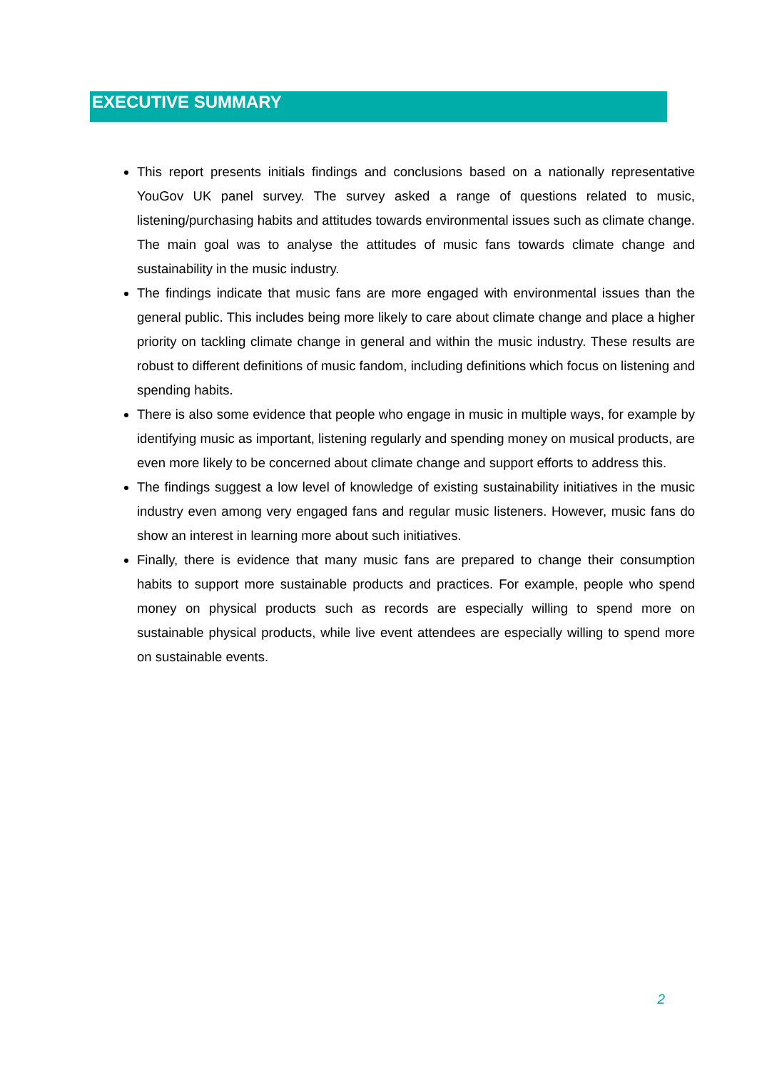EXECUTIVE SUMMARY
This report presents initials findings and conclusions based on a nationally representative YouGov UK panel survey. The survey asked a range of questions related to music, listening/purchasing habits and attitudes towards environmental issues such as climate change. The main goal was to analyse the attitudes of music fans towards climate change and sustainability in the music industry.
The findings indicate that music fans are more engaged with environmental issues than the general public. This includes being more likely to care about climate change and place a higher priority on tackling climate change in general and within the music industry. These results are robust to different definitions of music fandom, including definitions which focus on listening and spending habits.
There is also some evidence that people who engage in music in multiple ways, for example by identifying music as important, listening regularly and spending money on musical products, are even more likely to be concerned about climate change and support efforts to address this.
The findings suggest a low level of knowledge of existing sustainability initiatives in the music industry even among very engaged fans and regular music listeners. However, music fans do show an interest in learning more about such initiatives.
Finally, there is evidence that many music fans are prepared to change their consumption habits to support more sustainable products and practices. For example, people who spend money on physical products such as records are especially willing to spend more on sustainable physical products, while live event attendees are especially willing to spend more on sustainable events.
2